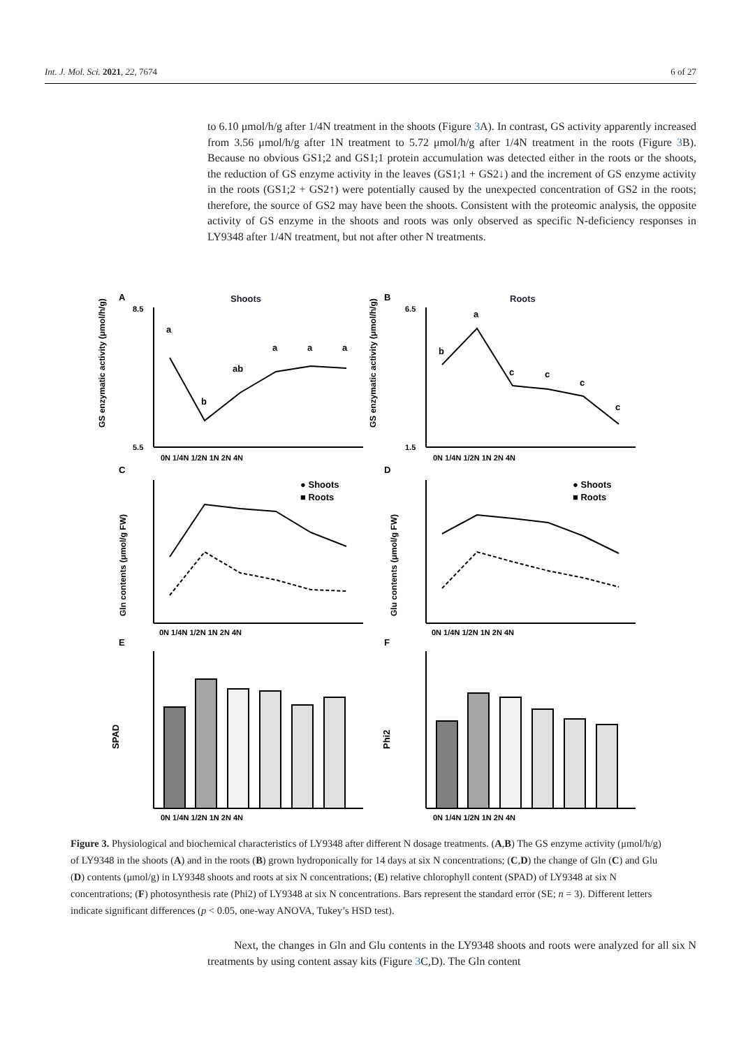Int. J. Mol. Sci. 2021, 22, 7674 6 of 27
to 6.10 μmol/h/g after 1/4N treatment in the shoots (Figure 3 A). In contrast, GS activity apparently increased from 3.56 μmol/h/g after 1N treatment to 5.72 μmol/h/g after 1/4N treatment in the roots (Figure 3 B). Because no obvious GS1;2 and GS1;1 protein accumulation was detected either in the roots or the shoots, the reduction of GS enzyme activity in the leaves (GS1;1 + GS2↓) and the increment of GS enzyme activity in the roots (GS1;2 + GS2↑) were potentially caused by the unexpected concentration of GS2 in the roots; therefore, the source of GS2 may have been the shoots. Consistent with the proteomic analysis, the opposite activity of GS enzyme in the shoots and roots was only observed as specific N-deficiency responses in LY9348 after 1/4N treatment, but not after other N treatments.
A
Shoots
GS enzymatic activity (μmol/h/g)
8.5
5.5
a
b
ab
a
a
a
0N 1/4N 1/2N 1N 2N 4N
B
Roots
GS enzymatic activity (μmol/h/g)
6.5
1.5
b
a
c
c
c
c
0N 1/4N 1/2N 1N 2N 4N
C
Gln contents (μmol/g FW)
● Shoots
■ Roots
0N 1/4N 1/2N 1N 2N 4N
D
Glu contents (μmol/g FW)
● Shoots
■ Roots
0N 1/4N 1/2N 1N 2N 4N
E
SPAD
0N 1/4N 1/2N 1N 2N 4N
F
Phi2
0N 1/4N 1/2N 1N 2N 4N
Figure 3. Physiological and biochemical characteristics of LY9348 after different N dosage treatments. (A,B) The GS enzyme activity (μmol/h/g) of LY9348 in the shoots (A) and in the roots (B) grown hydroponically for 14 days at six N concentrations; (C,D) the change of Gln (C) and Glu (D) contents (μmol/g) in LY9348 shoots and roots at six N concentrations; (E) relative chlorophyll content (SPAD) of LY9348 at six N concentrations; (F) photosynthesis rate (Phi2) of LY9348 at six N concentrations. Bars represent the standard error (SE; n = 3). Different letters indicate significant differences (p < 0.05, one-way ANOVA, Tukey’s HSD test).
Next, the changes in Gln and Glu contents in the LY9348 shoots and roots were analyzed for all six N treatments by using content assay kits (Figure 3 C,D). The Gln content